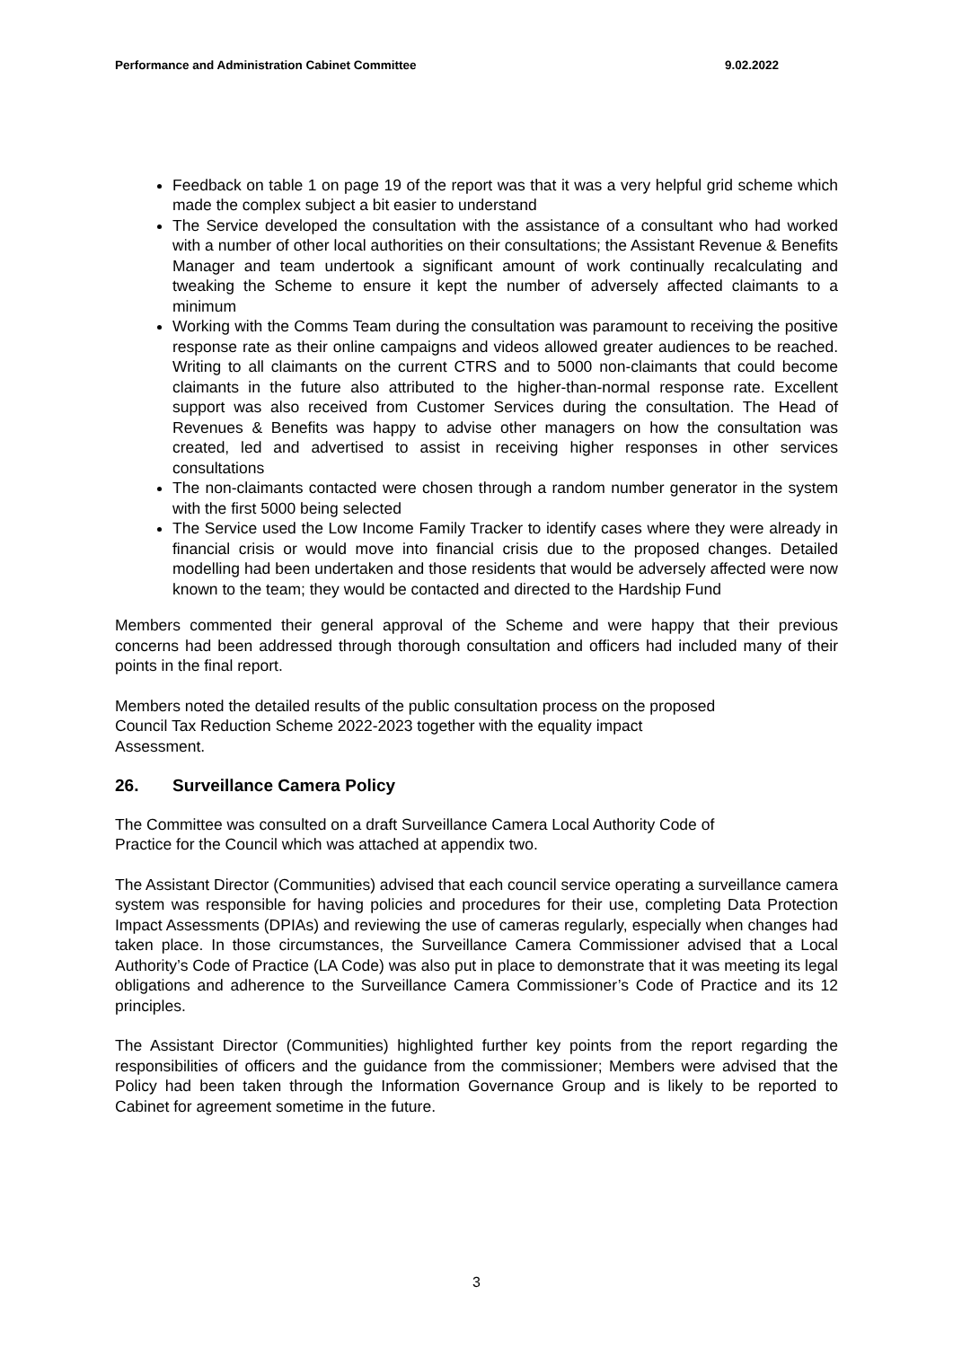Performance and Administration Cabinet Committee 9.02.2022
Feedback on table 1 on page 19 of the report was that it was a very helpful grid scheme which made the complex subject a bit easier to understand
The Service developed the consultation with the assistance of a consultant who had worked with a number of other local authorities on their consultations; the Assistant Revenue & Benefits Manager and team undertook a significant amount of work continually recalculating and tweaking the Scheme to ensure it kept the number of adversely affected claimants to a minimum
Working with the Comms Team during the consultation was paramount to receiving the positive response rate as their online campaigns and videos allowed greater audiences to be reached. Writing to all claimants on the current CTRS and to 5000 non-claimants that could become claimants in the future also attributed to the higher-than-normal response rate. Excellent support was also received from Customer Services during the consultation. The Head of Revenues & Benefits was happy to advise other managers on how the consultation was created, led and advertised to assist in receiving higher responses in other services consultations
The non-claimants contacted were chosen through a random number generator in the system with the first 5000 being selected
The Service used the Low Income Family Tracker to identify cases where they were already in financial crisis or would move into financial crisis due to the proposed changes. Detailed modelling had been undertaken and those residents that would be adversely affected were now known to the team; they would be contacted and directed to the Hardship Fund
Members commented their general approval of the Scheme and were happy that their previous concerns had been addressed through thorough consultation and officers had included many of their points in the final report.
Members noted the detailed results of the public consultation process on the proposed
Council Tax Reduction Scheme 2022-2023 together with the equality impact
Assessment.
26. Surveillance Camera Policy
The Committee was consulted on a draft Surveillance Camera Local Authority Code of
Practice for the Council which was attached at appendix two.
The Assistant Director (Communities) advised that each council service operating a surveillance camera system was responsible for having policies and procedures for their use, completing Data Protection Impact Assessments (DPIAs) and reviewing the use of cameras regularly, especially when changes had taken place. In those circumstances, the Surveillance Camera Commissioner advised that a Local Authority’s Code of Practice (LA Code) was also put in place to demonstrate that it was meeting its legal obligations and adherence to the Surveillance Camera Commissioner’s Code of Practice and its 12 principles.
The Assistant Director (Communities) highlighted further key points from the report regarding the responsibilities of officers and the guidance from the commissioner; Members were advised that the Policy had been taken through the Information Governance Group and is likely to be reported to Cabinet for agreement sometime in the future.
3